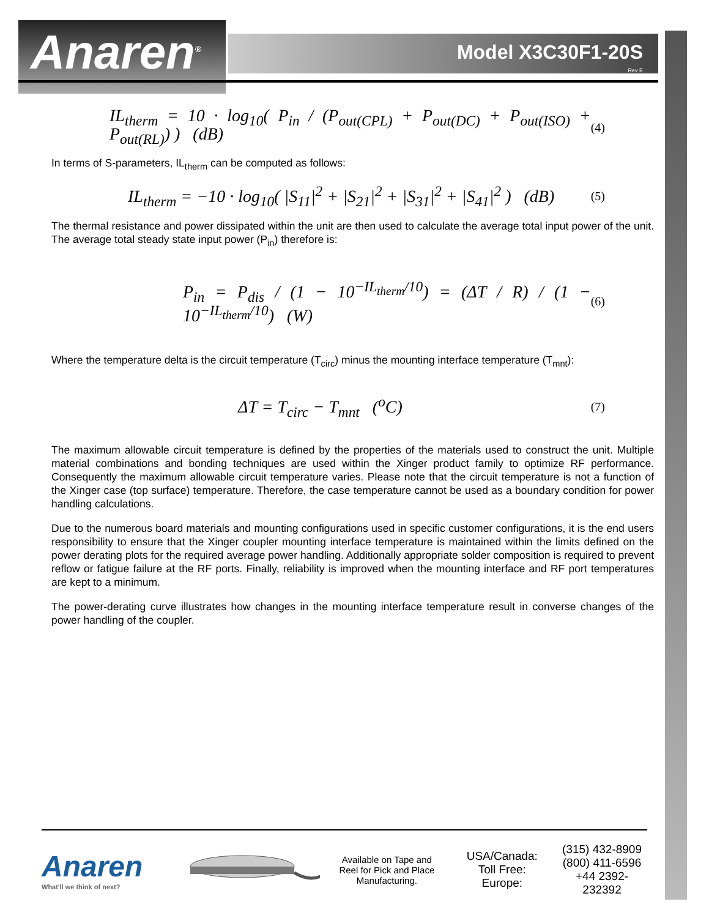Anaren<sup>®</sup>
Model X3C30F1-20S
Rev E
IL<sub>therm</sub> = 10 · log<sub>10</sub>( P<sub>in</sub> / (P<sub>out(CPL)</sub> + P<sub>out(DC)</sub> + P<sub>out(ISO)</sub> + P<sub>out(RL)</sub>) ) (dB) (4)
In terms of S-parameters, IL<sub>therm</sub> can be computed as follows:
IL<sub>therm</sub> = −10 · log<sub>10</sub>( |S<sub>11</sub>|<sup>2</sup> + |S<sub>21</sub>|<sup>2</sup> + |S<sub>31</sub>|<sup>2</sup> + |S<sub>41</sub>|<sup>2</sup> ) (dB) (5)
The thermal resistance and power dissipated within the unit are then used to calculate the average total input power of the unit. The average total steady state input power (P<sub>in</sub>) therefore is:
P<sub>in</sub> = P<sub>dis</sub> / (1 − 10<sup>−IL<sub>therm</sub>/10</sup>) = (ΔT / R) / (1 − 10<sup>−IL<sub>therm</sub>/10</sup>) (W) (6)
Where the temperature delta is the circuit temperature (T<sub>circ</sub>) minus the mounting interface temperature (T<sub>mnt</sub>):
ΔT = T<sub>circ</sub> − T<sub>mnt</sub> (<sup>o</sup>C) (7)
The maximum allowable circuit temperature is defined by the properties of the materials used to construct the unit. Multiple material combinations and bonding techniques are used within the Xinger product family to optimize RF performance. Consequently the maximum allowable circuit temperature varies. Please note that the circuit temperature is not a function of the Xinger case (top surface) temperature. Therefore, the case temperature cannot be used as a boundary condition for power handling calculations.
Due to the numerous board materials and mounting configurations used in specific customer configurations, it is the end users responsibility to ensure that the Xinger coupler mounting interface temperature is maintained within the limits defined on the power derating plots for the required average power handling. Additionally appropriate solder composition is required to prevent reflow or fatigue failure at the RF ports. Finally, reliability is improved when the mounting interface and RF port temperatures are kept to a minimum.
The power-derating curve illustrates how changes in the mounting interface temperature result in converse changes of the power handling of the coupler.
Anaren
What'll we think of next?
Available on Tape and Reel for Pick and Place Manufacturing.
USA/Canada:
Toll Free:
Europe:
(315) 432-8909
(800) 411-6596
+44 2392-232392